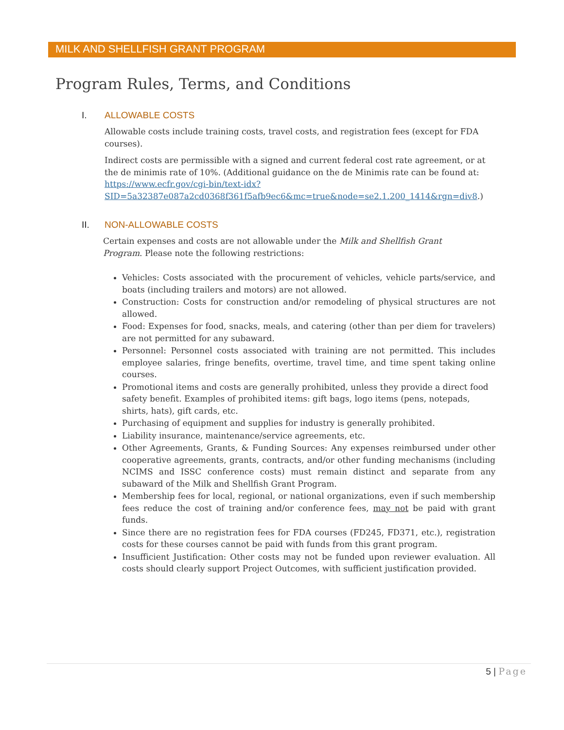MILK AND SHELLFISH GRANT PROGRAM
Program Rules, Terms, and Conditions
I. ALLOWABLE COSTS
Allowable costs include training costs, travel costs, and registration fees (except for FDA courses).
Indirect costs are permissible with a signed and current federal cost rate agreement, or at the de minimis rate of 10%. (Additional guidance on the de Minimis rate can be found at: https://www.ecfr.gov/cgi-bin/text-idx?SID=5a32387e087a2cd0368f361f5afb9ec6&mc=true&node=se2.1.200_1414&rgn=div8.)
II. NON-ALLOWABLE COSTS
Certain expenses and costs are not allowable under the Milk and Shellfish Grant Program. Please note the following restrictions:
Vehicles: Costs associated with the procurement of vehicles, vehicle parts/service, and boats (including trailers and motors) are not allowed.
Construction: Costs for construction and/or remodeling of physical structures are not allowed.
Food: Expenses for food, snacks, meals, and catering (other than per diem for travelers) are not permitted for any subaward.
Personnel: Personnel costs associated with training are not permitted. This includes employee salaries, fringe benefits, overtime, travel time, and time spent taking online courses.
Promotional items and costs are generally prohibited, unless they provide a direct food safety benefit. Examples of prohibited items: gift bags, logo items (pens, notepads, shirts, hats), gift cards, etc.
Purchasing of equipment and supplies for industry is generally prohibited.
Liability insurance, maintenance/service agreements, etc.
Other Agreements, Grants, & Funding Sources: Any expenses reimbursed under other cooperative agreements, grants, contracts, and/or other funding mechanisms (including NCIMS and ISSC conference costs) must remain distinct and separate from any subaward of the Milk and Shellfish Grant Program.
Membership fees for local, regional, or national organizations, even if such membership fees reduce the cost of training and/or conference fees, may not be paid with grant funds.
Since there are no registration fees for FDA courses (FD245, FD371, etc.), registration costs for these courses cannot be paid with funds from this grant program.
Insufficient Justification: Other costs may not be funded upon reviewer evaluation. All costs should clearly support Project Outcomes, with sufficient justification provided.
5 | Page